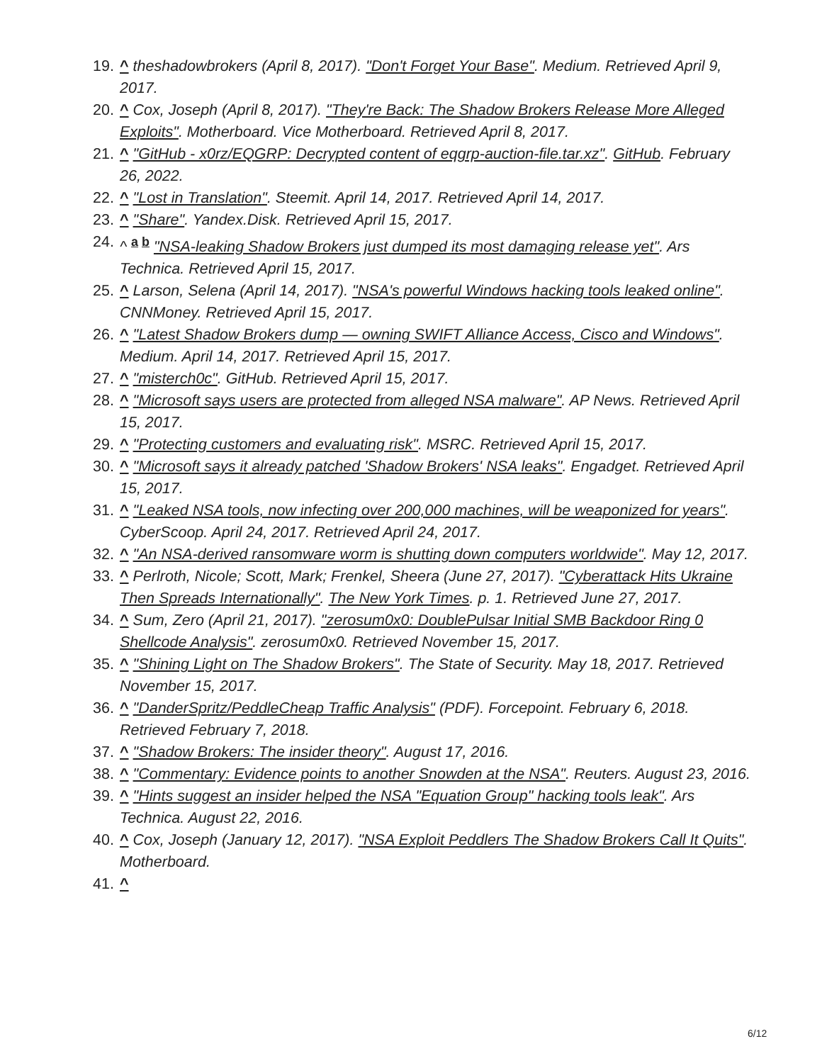19. ^ theshadowbrokers (April 8, 2017). "Don't Forget Your Base". Medium. Retrieved April 9, 2017.
20. ^ Cox, Joseph (April 8, 2017). "They're Back: The Shadow Brokers Release More Alleged Exploits". Motherboard. Vice Motherboard. Retrieved April 8, 2017.
21. ^ "GitHub - x0rz/EQGRP: Decrypted content of eqgrp-auction-file.tar.xz". GitHub. February 26, 2022.
22. ^ "Lost in Translation". Steemit. April 14, 2017. Retrieved April 14, 2017.
23. ^ "Share". Yandex.Disk. Retrieved April 15, 2017.
24. ^ <sup>a b</sup> "NSA-leaking Shadow Brokers just dumped its most damaging release yet". Ars Technica. Retrieved April 15, 2017.
25. ^ Larson, Selena (April 14, 2017). "NSA's powerful Windows hacking tools leaked online". CNNMoney. Retrieved April 15, 2017.
26. ^ "Latest Shadow Brokers dump — owning SWIFT Alliance Access, Cisco and Windows". Medium. April 14, 2017. Retrieved April 15, 2017.
27. ^ "misterch0c". GitHub. Retrieved April 15, 2017.
28. ^ "Microsoft says users are protected from alleged NSA malware". AP News. Retrieved April 15, 2017.
29. ^ "Protecting customers and evaluating risk". MSRC. Retrieved April 15, 2017.
30. ^ "Microsoft says it already patched 'Shadow Brokers' NSA leaks". Engadget. Retrieved April 15, 2017.
31. ^ "Leaked NSA tools, now infecting over 200,000 machines, will be weaponized for years". CyberScoop. April 24, 2017. Retrieved April 24, 2017.
32. ^ "An NSA-derived ransomware worm is shutting down computers worldwide". May 12, 2017.
33. ^ Perlroth, Nicole; Scott, Mark; Frenkel, Sheera (June 27, 2017). "Cyberattack Hits Ukraine Then Spreads Internationally". The New York Times. p. 1. Retrieved June 27, 2017.
34. ^ Sum, Zero (April 21, 2017). "zerosum0x0: DoublePulsar Initial SMB Backdoor Ring 0 Shellcode Analysis". zerosum0x0. Retrieved November 15, 2017.
35. ^ "Shining Light on The Shadow Brokers". The State of Security. May 18, 2017. Retrieved November 15, 2017.
36. ^ "DanderSpritz/PeddleCheap Traffic Analysis" (PDF). Forcepoint. February 6, 2018. Retrieved February 7, 2018.
37. ^ "Shadow Brokers: The insider theory". August 17, 2016.
38. ^ "Commentary: Evidence points to another Snowden at the NSA". Reuters. August 23, 2016.
39. ^ "Hints suggest an insider helped the NSA "Equation Group" hacking tools leak". Ars Technica. August 22, 2016.
40. ^ Cox, Joseph (January 12, 2017). "NSA Exploit Peddlers The Shadow Brokers Call It Quits". Motherboard.
41. ^
6/12